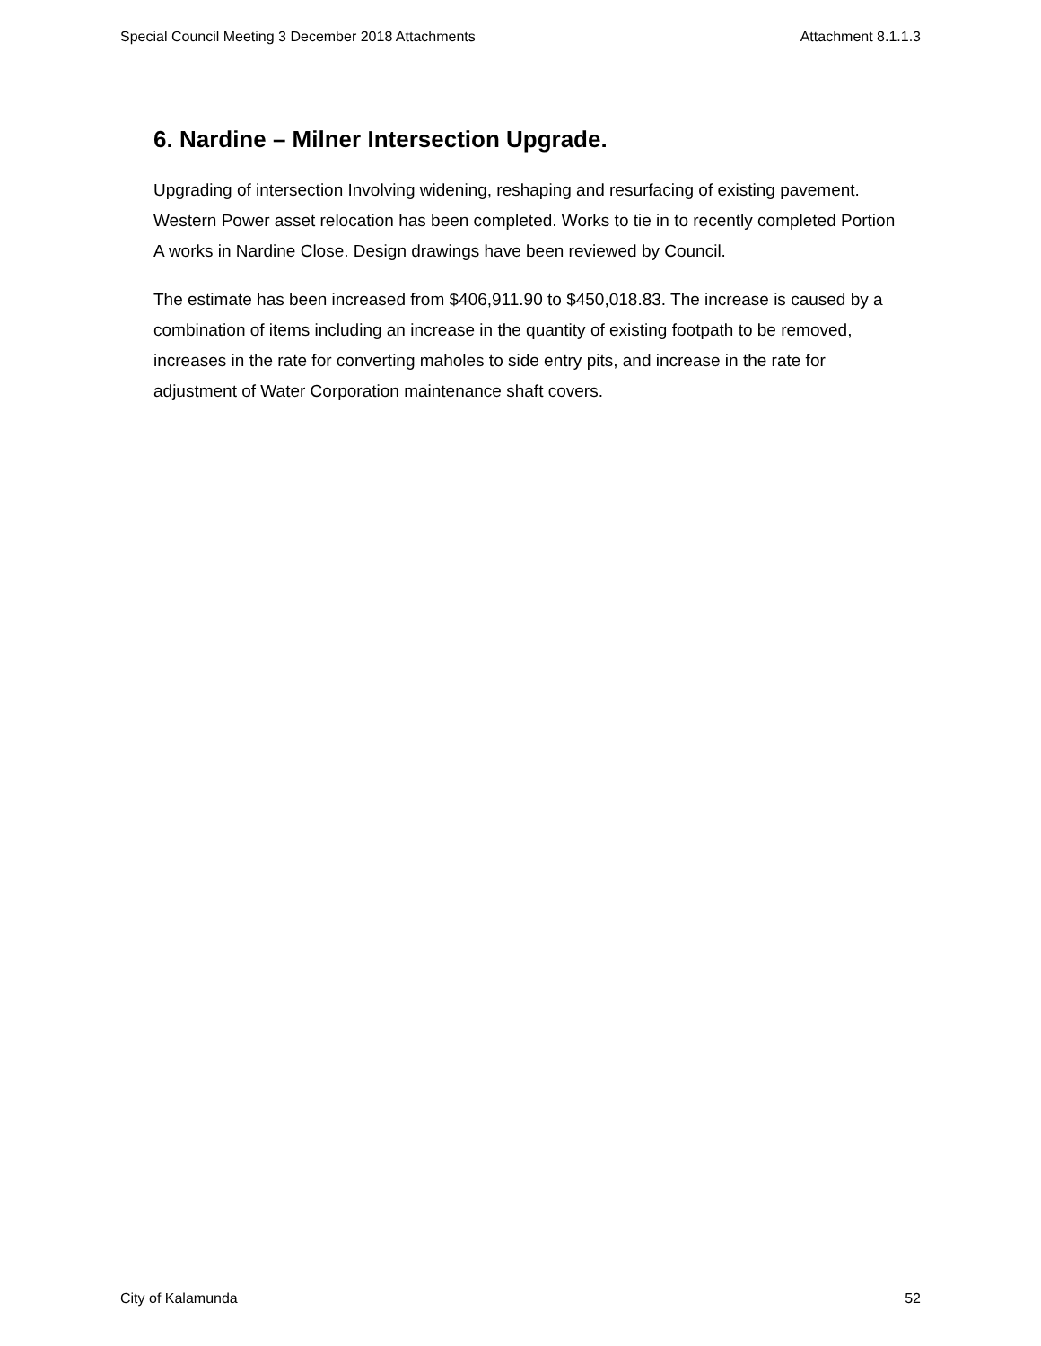Special Council Meeting 3 December 2018 Attachments Attachment 8.1.1.3
6. Nardine – Milner Intersection Upgrade.
Upgrading of intersection Involving widening, reshaping and resurfacing of existing pavement. Western Power asset relocation has been completed. Works to tie in to recently completed Portion A works in Nardine Close. Design drawings have been reviewed by Council.
The estimate has been increased from $406,911.90 to $450,018.83. The increase is caused by a combination of items including an increase in the quantity of existing footpath to be removed, increases in the rate for converting maholes to side entry pits, and increase in the rate for adjustment of Water Corporation maintenance shaft covers.
City of Kalamunda 52